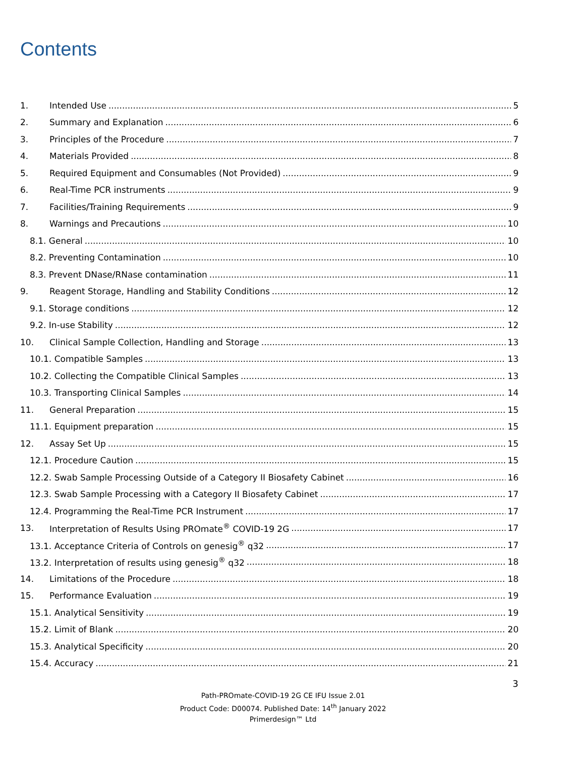Contents
1. Intended Use 5
2. Summary and Explanation 6
3. Principles of the Procedure 7
4. Materials Provided 8
5. Required Equipment and Consumables (Not Provided) 9
6. Real-Time PCR instruments 9
7. Facilities/Training Requirements 9
8. Warnings and Precautions 10
8.1. General 10
8.2. Preventing Contamination 10
8.3. Prevent DNase/RNase contamination 11
9. Reagent Storage, Handling and Stability Conditions 12
9.1. Storage conditions 12
9.2. In-use Stability 12
10. Clinical Sample Collection, Handling and Storage 13
10.1. Compatible Samples 13
10.2. Collecting the Compatible Clinical Samples 13
10.3. Transporting Clinical Samples 14
11. General Preparation 15
11.1. Equipment preparation 15
12. Assay Set Up 15
12.1. Procedure Caution 15
12.2. Swab Sample Processing Outside of a Category II Biosafety Cabinet 16
12.3. Swab Sample Processing with a Category II Biosafety Cabinet 17
12.4. Programming the Real-Time PCR Instrument 17
13. Interpretation of Results Using PROmate<sup>®</sup> COVID-19 2G 17
13.1. Acceptance Criteria of Controls on genesig<sup>®</sup> q32 17
13.2. Interpretation of results using genesig<sup>®</sup> q32 18
14. Limitations of the Procedure 18
15. Performance Evaluation 19
15.1. Analytical Sensitivity 19
15.2. Limit of Blank 20
15.3. Analytical Specificity 20
15.4. Accuracy 21
3
Path-PROmate-COVID-19 2G CE IFU Issue 2.01
Product Code: D00074. Published Date: 14<sup>th</sup> January 2022
Primerdesign™ Ltd